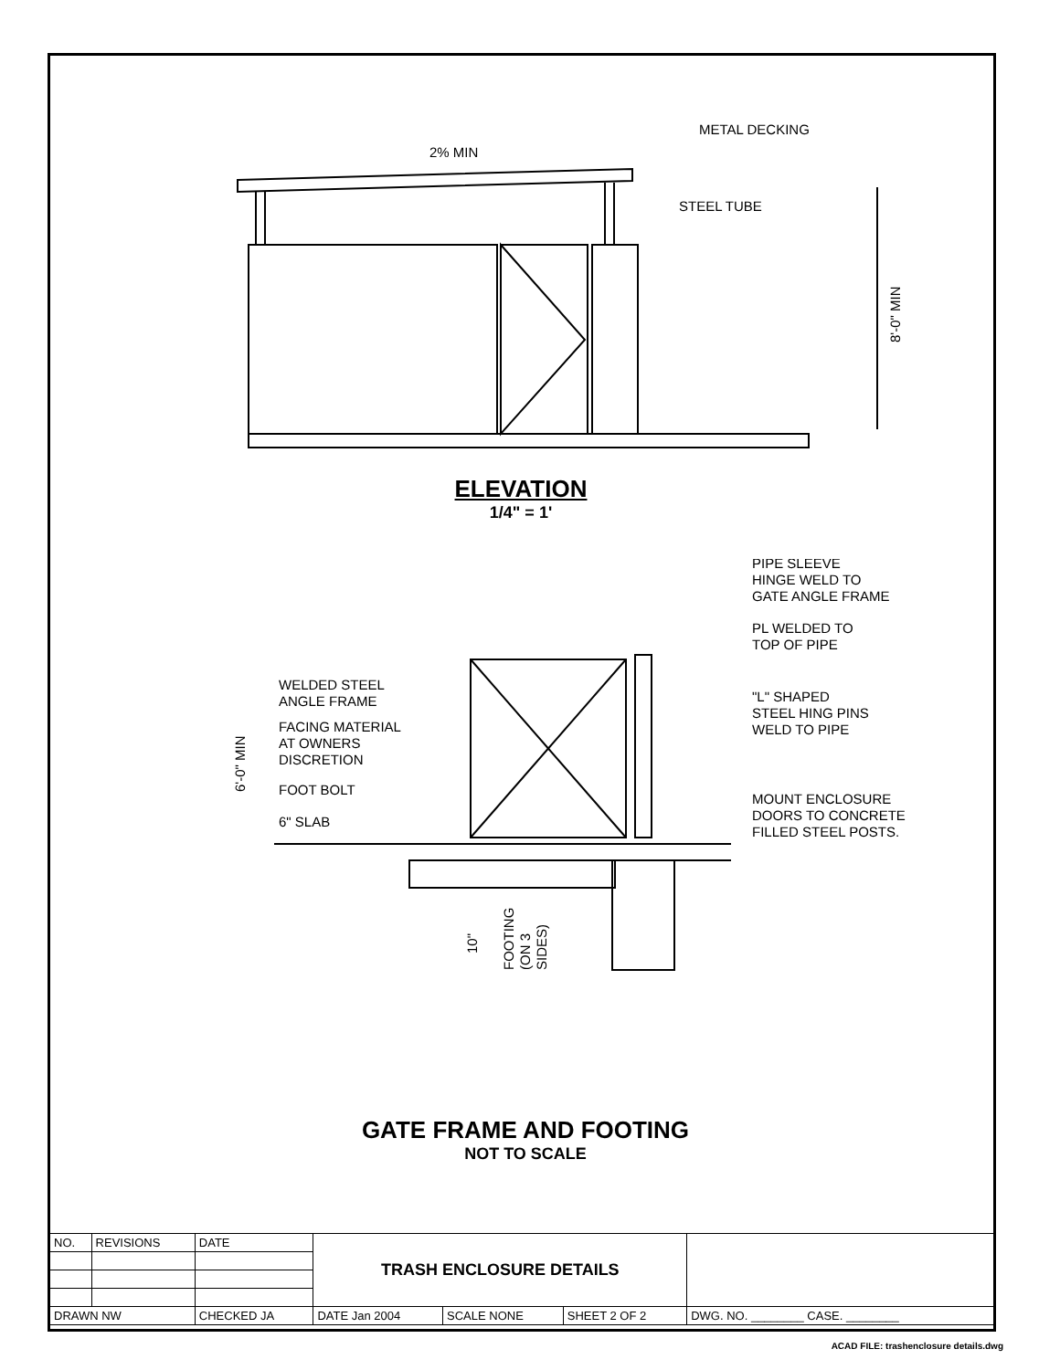METAL DECKING
2% MIN
STEEL TUBE
8'-0" MIN
ELEVATION
1/4" = 1'
PIPE SLEEVE
HINGE WELD TO
GATE ANGLE FRAME
PL WELDED TO
TOP OF PIPE
"L" SHAPED
STEEL HING PINS
WELD TO PIPE
MOUNT ENCLOSURE
DOORS TO CONCRETE
FILLED STEEL POSTS.
WELDED STEEL
ANGLE FRAME
FACING MATERIAL
AT OWNERS
DISCRETION
FOOT BOLT
6" SLAB
6'-0" MIN
10"
FOOTING
(ON 3
SIDES)
GATE FRAME AND FOOTING
NOT TO SCALE
| NO. | REVISIONS | DATE | TRASH ENCLOSURE DETAILS | | | |
| DRAWN NW | | CHECKED JA | DATE Jan 2004 | SCALE NONE | SHEET 2 OF 2 | DWG. NO. ________ CASE. ________ |
ACAD FILE: trashenclosure details.dwg